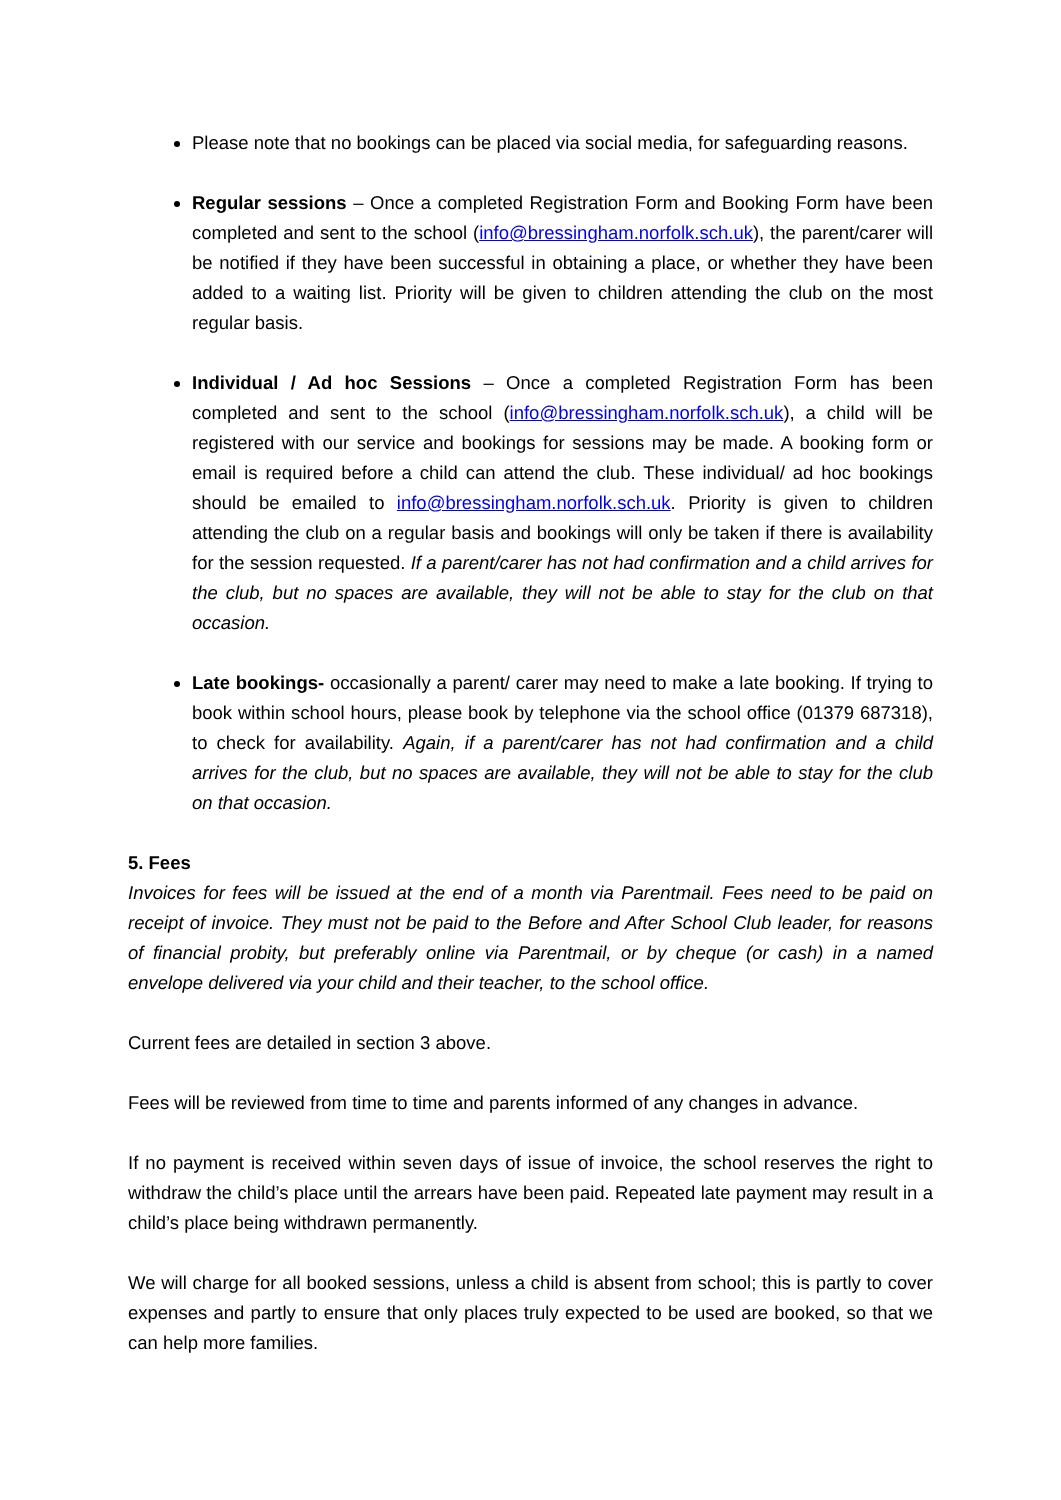Please note that no bookings can be placed via social media, for safeguarding reasons.
Regular sessions – Once a completed Registration Form and Booking Form have been completed and sent to the school (info@bressingham.norfolk.sch.uk), the parent/carer will be notified if they have been successful in obtaining a place, or whether they have been added to a waiting list. Priority will be given to children attending the club on the most regular basis.
Individual / Ad hoc Sessions – Once a completed Registration Form has been completed and sent to the school (info@bressingham.norfolk.sch.uk), a child will be registered with our service and bookings for sessions may be made. A booking form or email is required before a child can attend the club. These individual/ ad hoc bookings should be emailed to info@bressingham.norfolk.sch.uk. Priority is given to children attending the club on a regular basis and bookings will only be taken if there is availability for the session requested. If a parent/carer has not had confirmation and a child arrives for the club, but no spaces are available, they will not be able to stay for the club on that occasion.
Late bookings- occasionally a parent/ carer may need to make a late booking. If trying to book within school hours, please book by telephone via the school office (01379 687318), to check for availability. Again, if a parent/carer has not had confirmation and a child arrives for the club, but no spaces are available, they will not be able to stay for the club on that occasion.
5. Fees
Invoices for fees will be issued at the end of a month via Parentmail. Fees need to be paid on receipt of invoice. They must not be paid to the Before and After School Club leader, for reasons of financial probity, but preferably online via Parentmail, or by cheque (or cash) in a named envelope delivered via your child and their teacher, to the school office.
Current fees are detailed in section 3 above.
Fees will be reviewed from time to time and parents informed of any changes in advance.
If no payment is received within seven days of issue of invoice, the school reserves the right to withdraw the child’s place until the arrears have been paid. Repeated late payment may result in a child’s place being withdrawn permanently.
We will charge for all booked sessions, unless a child is absent from school; this is partly to cover expenses and partly to ensure that only places truly expected to be used are booked, so that we can help more families.